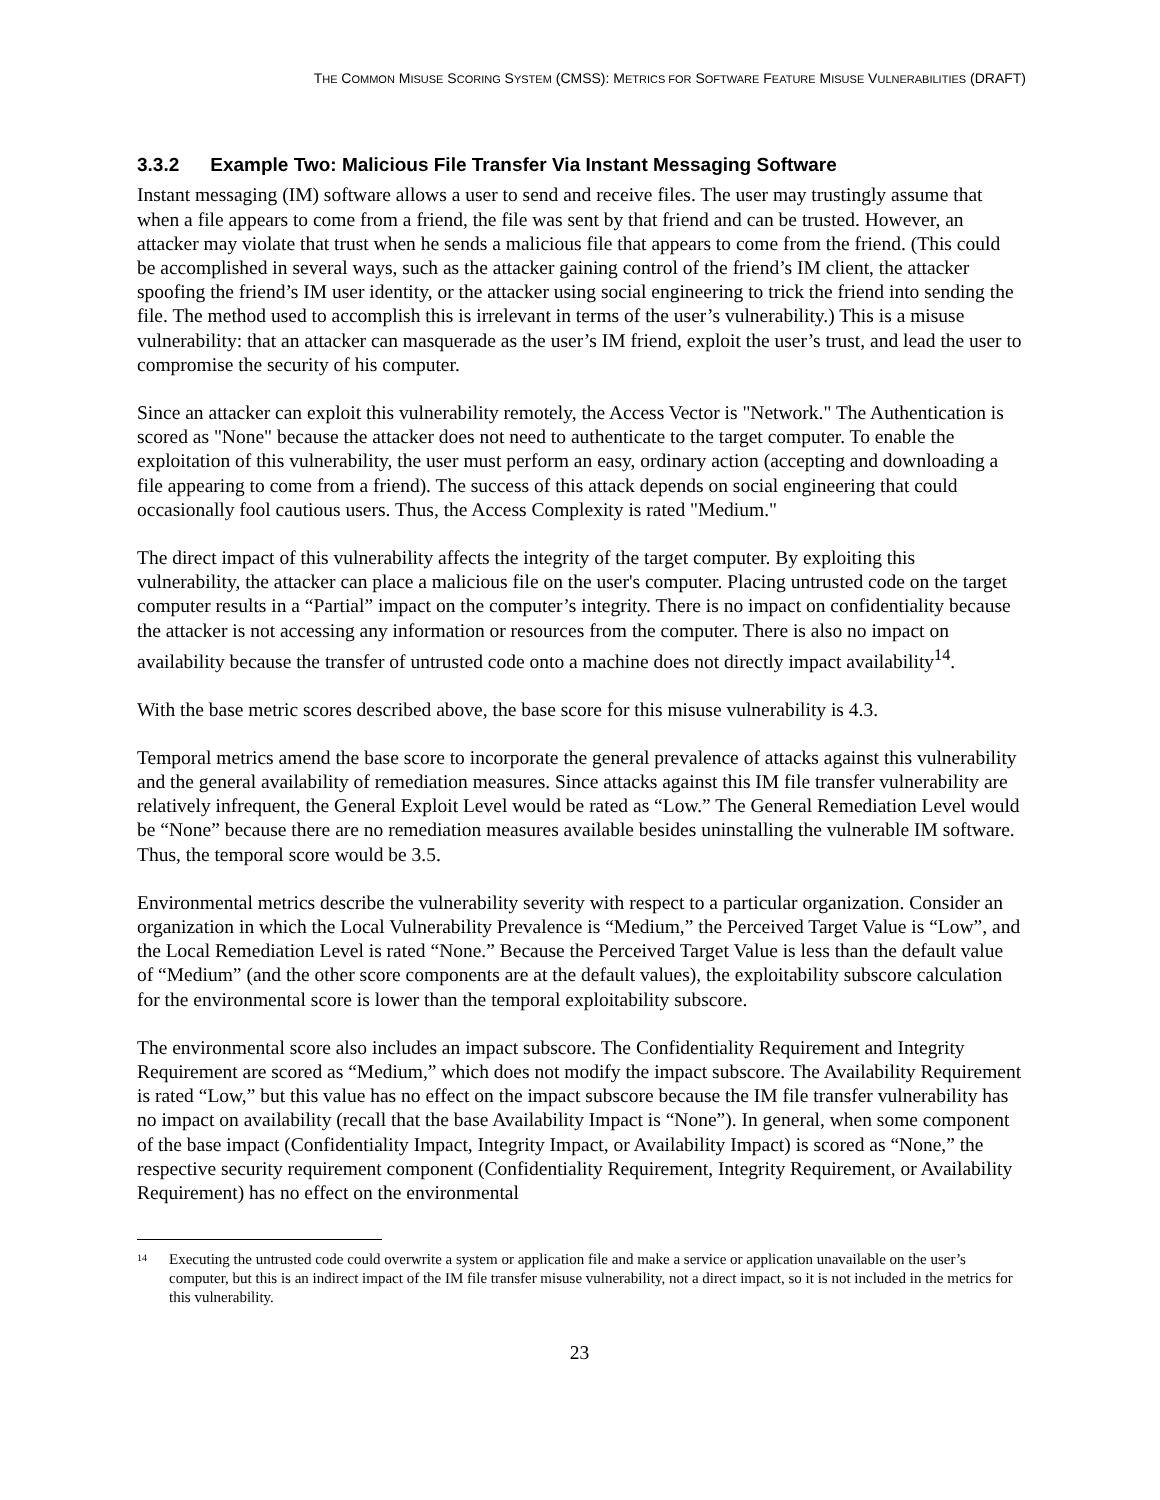THE COMMON MISUSE SCORING SYSTEM (CMSS): METRICS FOR SOFTWARE FEATURE MISUSE VULNERABILITIES (DRAFT)
3.3.2 Example Two: Malicious File Transfer Via Instant Messaging Software
Instant messaging (IM) software allows a user to send and receive files. The user may trustingly assume that when a file appears to come from a friend, the file was sent by that friend and can be trusted. However, an attacker may violate that trust when he sends a malicious file that appears to come from the friend. (This could be accomplished in several ways, such as the attacker gaining control of the friend’s IM client, the attacker spoofing the friend’s IM user identity, or the attacker using social engineering to trick the friend into sending the file. The method used to accomplish this is irrelevant in terms of the user’s vulnerability.) This is a misuse vulnerability: that an attacker can masquerade as the user’s IM friend, exploit the user’s trust, and lead the user to compromise the security of his computer.
Since an attacker can exploit this vulnerability remotely, the Access Vector is "Network." The Authentication is scored as "None" because the attacker does not need to authenticate to the target computer. To enable the exploitation of this vulnerability, the user must perform an easy, ordinary action (accepting and downloading a file appearing to come from a friend). The success of this attack depends on social engineering that could occasionally fool cautious users. Thus, the Access Complexity is rated "Medium."
The direct impact of this vulnerability affects the integrity of the target computer. By exploiting this vulnerability, the attacker can place a malicious file on the user's computer. Placing untrusted code on the target computer results in a “Partial” impact on the computer’s integrity. There is no impact on confidentiality because the attacker is not accessing any information or resources from the computer. There is also no impact on availability because the transfer of untrusted code onto a machine does not directly impact availability<sup>14</sup>.
With the base metric scores described above, the base score for this misuse vulnerability is 4.3.
Temporal metrics amend the base score to incorporate the general prevalence of attacks against this vulnerability and the general availability of remediation measures. Since attacks against this IM file transfer vulnerability are relatively infrequent, the General Exploit Level would be rated as “Low.” The General Remediation Level would be “None” because there are no remediation measures available besides uninstalling the vulnerable IM software. Thus, the temporal score would be 3.5.
Environmental metrics describe the vulnerability severity with respect to a particular organization. Consider an organization in which the Local Vulnerability Prevalence is “Medium,” the Perceived Target Value is “Low”, and the Local Remediation Level is rated “None.” Because the Perceived Target Value is less than the default value of “Medium” (and the other score components are at the default values), the exploitability subscore calculation for the environmental score is lower than the temporal exploitability subscore.
The environmental score also includes an impact subscore. The Confidentiality Requirement and Integrity Requirement are scored as “Medium,” which does not modify the impact subscore. The Availability Requirement is rated “Low,” but this value has no effect on the impact subscore because the IM file transfer vulnerability has no impact on availability (recall that the base Availability Impact is “None”). In general, when some component of the base impact (Confidentiality Impact, Integrity Impact, or Availability Impact) is scored as “None,” the respective security requirement component (Confidentiality Requirement, Integrity Requirement, or Availability Requirement) has no effect on the environmental
<sup>14</sup> Executing the untrusted code could overwrite a system or application file and make a service or application unavailable on the user’s computer, but this is an indirect impact of the IM file transfer misuse vulnerability, not a direct impact, so it is not included in the metrics for this vulnerability.
23